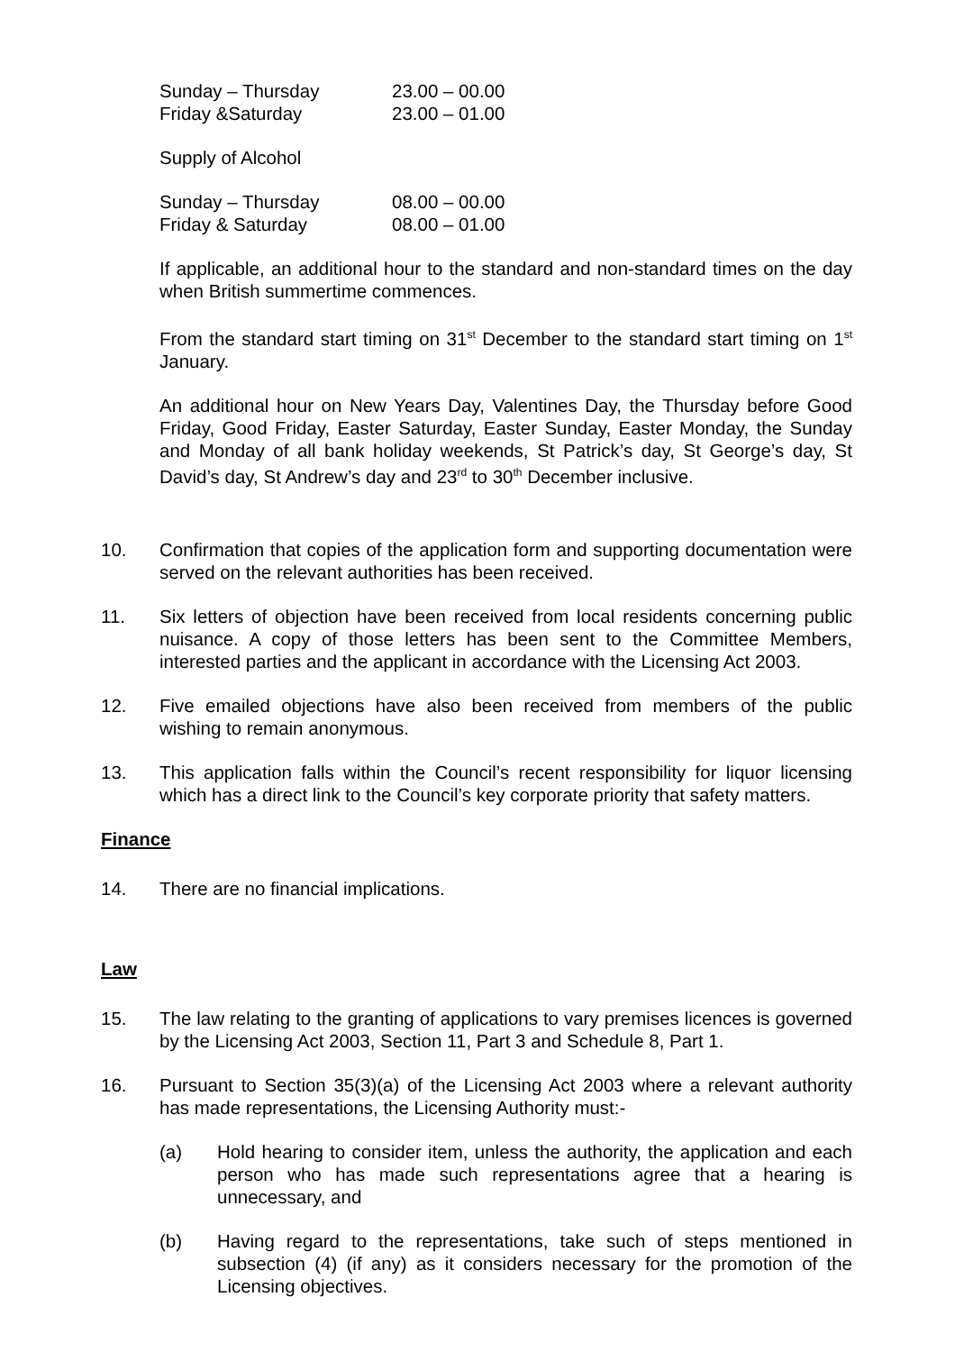| Sunday – Thursday | 23.00 – 00.00 |
| Friday &Saturday | 23.00 – 01.00 |
Supply of Alcohol
| Sunday – Thursday | 08.00 – 00.00 |
| Friday & Saturday | 08.00 – 01.00 |
If applicable, an additional hour to the standard and non-standard times on the day when British summertime commences.
From the standard start timing on 31<sup>st</sup> December to the standard start timing on 1<sup>st</sup> January.
An additional hour on New Years Day, Valentines Day, the Thursday before Good Friday, Good Friday, Easter Saturday, Easter Sunday, Easter Monday, the Sunday and Monday of all bank holiday weekends, St Patrick’s day, St George’s day, St David’s day, St Andrew’s day and 23<sup>rd</sup> to 30<sup>th</sup> December inclusive.
10. Confirmation that copies of the application form and supporting documentation were served on the relevant authorities has been received.
11. Six letters of objection have been received from local residents concerning public nuisance. A copy of those letters has been sent to the Committee Members, interested parties and the applicant in accordance with the Licensing Act 2003.
12. Five emailed objections have also been received from members of the public wishing to remain anonymous.
13. This application falls within the Council’s recent responsibility for liquor licensing which has a direct link to the Council’s key corporate priority that safety matters.
Finance
14. There are no financial implications.
Law
15. The law relating to the granting of applications to vary premises licences is governed by the Licensing Act 2003, Section 11, Part 3 and Schedule 8, Part 1.
16. Pursuant to Section 35(3)(a) of the Licensing Act 2003 where a relevant authority has made representations, the Licensing Authority must:-
(a) Hold hearing to consider item, unless the authority, the application and each person who has made such representations agree that a hearing is unnecessary, and
(b) Having regard to the representations, take such of steps mentioned in subsection (4) (if any) as it considers necessary for the promotion of the Licensing objectives.